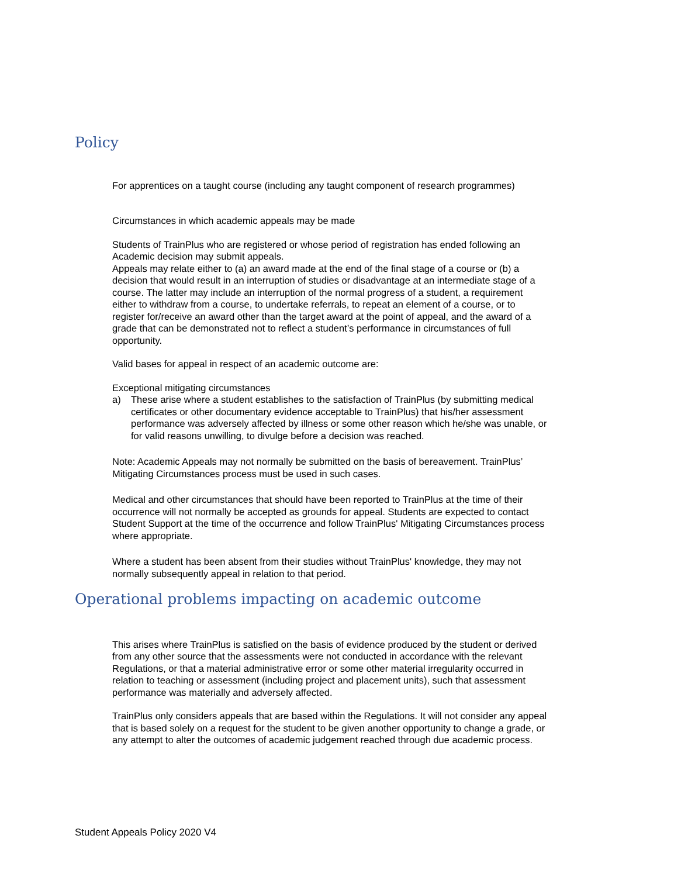Policy
For apprentices on a taught course (including any taught component of research programmes)
Circumstances in which academic appeals may be made
Students of TrainPlus who are registered or whose period of registration has ended following an Academic decision may submit appeals.
Appeals may relate either to (a) an award made at the end of the final stage of a course or (b) a decision that would result in an interruption of studies or disadvantage at an intermediate stage of a course. The latter may include an interruption of the normal progress of a student, a requirement either to withdraw from a course, to undertake referrals, to repeat an element of a course, or to register for/receive an award other than the target award at the point of appeal, and the award of a grade that can be demonstrated not to reflect a student’s performance in circumstances of full opportunity.
Valid bases for appeal in respect of an academic outcome are:
Exceptional mitigating circumstances
a) These arise where a student establishes to the satisfaction of TrainPlus (by submitting medical certificates or other documentary evidence acceptable to TrainPlus) that his/her assessment performance was adversely affected by illness or some other reason which he/she was unable, or for valid reasons unwilling, to divulge before a decision was reached.
Note: Academic Appeals may not normally be submitted on the basis of bereavement. TrainPlus’ Mitigating Circumstances process must be used in such cases.
Medical and other circumstances that should have been reported to TrainPlus at the time of their occurrence will not normally be accepted as grounds for appeal. Students are expected to contact Student Support at the time of the occurrence and follow TrainPlus' Mitigating Circumstances process where appropriate.
Where a student has been absent from their studies without TrainPlus' knowledge, they may not normally subsequently appeal in relation to that period.
Operational problems impacting on academic outcome
This arises where TrainPlus is satisfied on the basis of evidence produced by the student or derived from any other source that the assessments were not conducted in accordance with the relevant Regulations, or that a material administrative error or some other material irregularity occurred in relation to teaching or assessment (including project and placement units), such that assessment performance was materially and adversely affected.
TrainPlus only considers appeals that are based within the Regulations. It will not consider any appeal that is based solely on a request for the student to be given another opportunity to change a grade, or any attempt to alter the outcomes of academic judgement reached through due academic process.
Student Appeals Policy 2020 V4